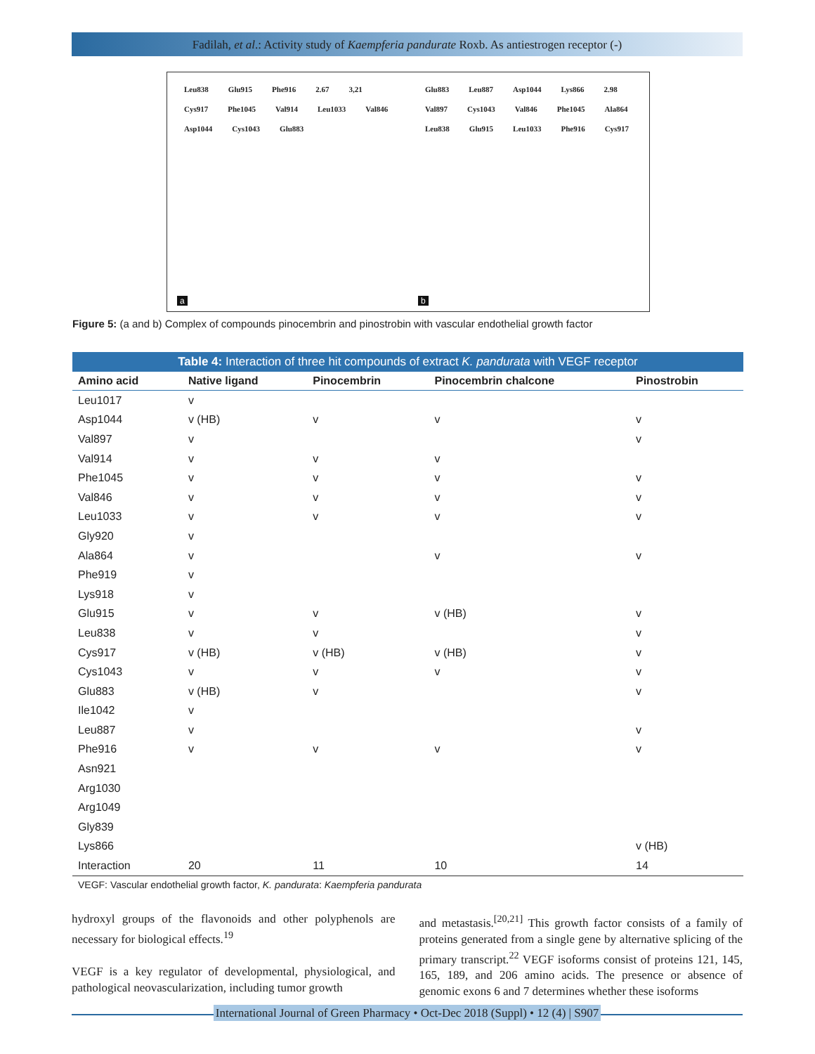Fadilah, et al.: Activity study of Kaempferia pandurate Roxb. As antiestrogen receptor (-)
Leu838 Glu915 Phe916 2.67 3,21 Cys917 Phe1045 Val914 Leu1033 Val846 Asp1044 Cys1043 Glu883
a
Glu883 Leu887 Asp1044 Lys866 2.98 Val897 Cys1043 Val846 Phe1045 Ala864 Leu838 Glu915 Leu1033 Phe916 Cys917
b
Figure 5: (a and b) Complex of compounds pinocembrin and pinostrobin with vascular endothelial growth factor
Table 4: Interaction of three hit compounds of extract K. pandurata with VEGF receptor
| Amino acid | Native ligand | Pinocembrin | Pinocembrin chalcone | Pinostrobin |
| --- | --- | --- | --- | --- |
| Leu1017 | v | | | |
| Asp1044 | v (HB) | v | v | v |
| Val897 | v | | | v |
| Val914 | v | v | v | |
| Phe1045 | v | v | v | v |
| Val846 | v | v | v | v |
| Leu1033 | v | v | v | v |
| Gly920 | v | | | |
| Ala864 | v | | v | v |
| Phe919 | v | | | |
| Lys918 | v | | | |
| Glu915 | v | v | v (HB) | v |
| Leu838 | v | v | | v |
| Cys917 | v (HB) | v (HB) | v (HB) | v |
| Cys1043 | v | v | v | v |
| Glu883 | v (HB) | v | | v |
| Ile1042 | v | | | |
| Leu887 | v | | | v |
| Phe916 | v | v | v | v |
| Asn921 | | | | |
| Arg1030 | | | | |
| Arg1049 | | | | |
| Gly839 | | | | |
| Lys866 | | | | v (HB) |
| Interaction | 20 | 11 | 10 | 14 |
| VEGF: Vascular endothelial growth factor, K. pandurata : Kaempferia pandurata | | | | |
hydroxyl groups of the flavonoids and other polyphenols are necessary for biological effects.<sup>19</sup>
VEGF is a key regulator of developmental, physiological, and pathological neovascularization, including tumor growth
and metastasis.<sup>[20,21]</sup> This growth factor consists of a family of proteins generated from a single gene by alternative splicing of the primary transcript.<sup>22</sup> VEGF isoforms consist of proteins 121, 145, 165, 189, and 206 amino acids. The presence or absence of genomic exons 6 and 7 determines whether these isoforms
International Journal of Green Pharmacy • Oct-Dec 2018 (Suppl) • 12 (4) | S907